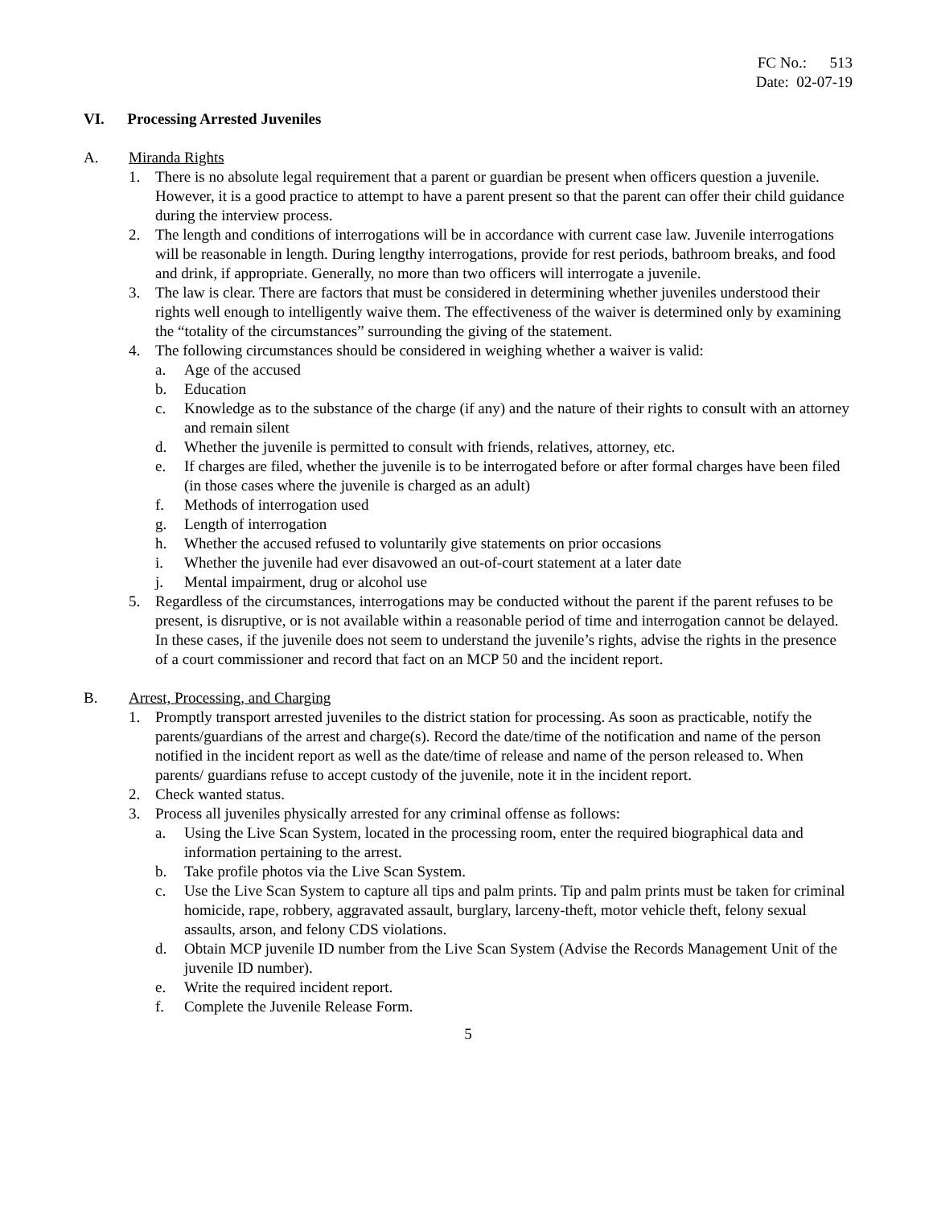FC No.: 513
Date: 02-07-19
VI. Processing Arrested Juveniles
A. Miranda Rights
1. There is no absolute legal requirement that a parent or guardian be present when officers question a juvenile. However, it is a good practice to attempt to have a parent present so that the parent can offer their child guidance during the interview process.
2. The length and conditions of interrogations will be in accordance with current case law. Juvenile interrogations will be reasonable in length. During lengthy interrogations, provide for rest periods, bathroom breaks, and food and drink, if appropriate. Generally, no more than two officers will interrogate a juvenile.
3. The law is clear. There are factors that must be considered in determining whether juveniles understood their rights well enough to intelligently waive them. The effectiveness of the waiver is determined only by examining the “totality of the circumstances” surrounding the giving of the statement.
4. The following circumstances should be considered in weighing whether a waiver is valid:
a. Age of the accused
b. Education
c. Knowledge as to the substance of the charge (if any) and the nature of their rights to consult with an attorney and remain silent
d. Whether the juvenile is permitted to consult with friends, relatives, attorney, etc.
e. If charges are filed, whether the juvenile is to be interrogated before or after formal charges have been filed (in those cases where the juvenile is charged as an adult)
f. Methods of interrogation used
g. Length of interrogation
h. Whether the accused refused to voluntarily give statements on prior occasions
i. Whether the juvenile had ever disavowed an out-of-court statement at a later date
j. Mental impairment, drug or alcohol use
5. Regardless of the circumstances, interrogations may be conducted without the parent if the parent refuses to be present, is disruptive, or is not available within a reasonable period of time and interrogation cannot be delayed. In these cases, if the juvenile does not seem to understand the juvenile’s rights, advise the rights in the presence of a court commissioner and record that fact on an MCP 50 and the incident report.
B. Arrest, Processing, and Charging
1. Promptly transport arrested juveniles to the district station for processing. As soon as practicable, notify the parents/guardians of the arrest and charge(s). Record the date/time of the notification and name of the person notified in the incident report as well as the date/time of release and name of the person released to. When parents/ guardians refuse to accept custody of the juvenile, note it in the incident report.
2. Check wanted status.
3. Process all juveniles physically arrested for any criminal offense as follows:
a. Using the Live Scan System, located in the processing room, enter the required biographical data and information pertaining to the arrest.
b. Take profile photos via the Live Scan System.
c. Use the Live Scan System to capture all tips and palm prints. Tip and palm prints must be taken for criminal homicide, rape, robbery, aggravated assault, burglary, larceny-theft, motor vehicle theft, felony sexual assaults, arson, and felony CDS violations.
d. Obtain MCP juvenile ID number from the Live Scan System (Advise the Records Management Unit of the juvenile ID number).
e. Write the required incident report.
f. Complete the Juvenile Release Form.
5